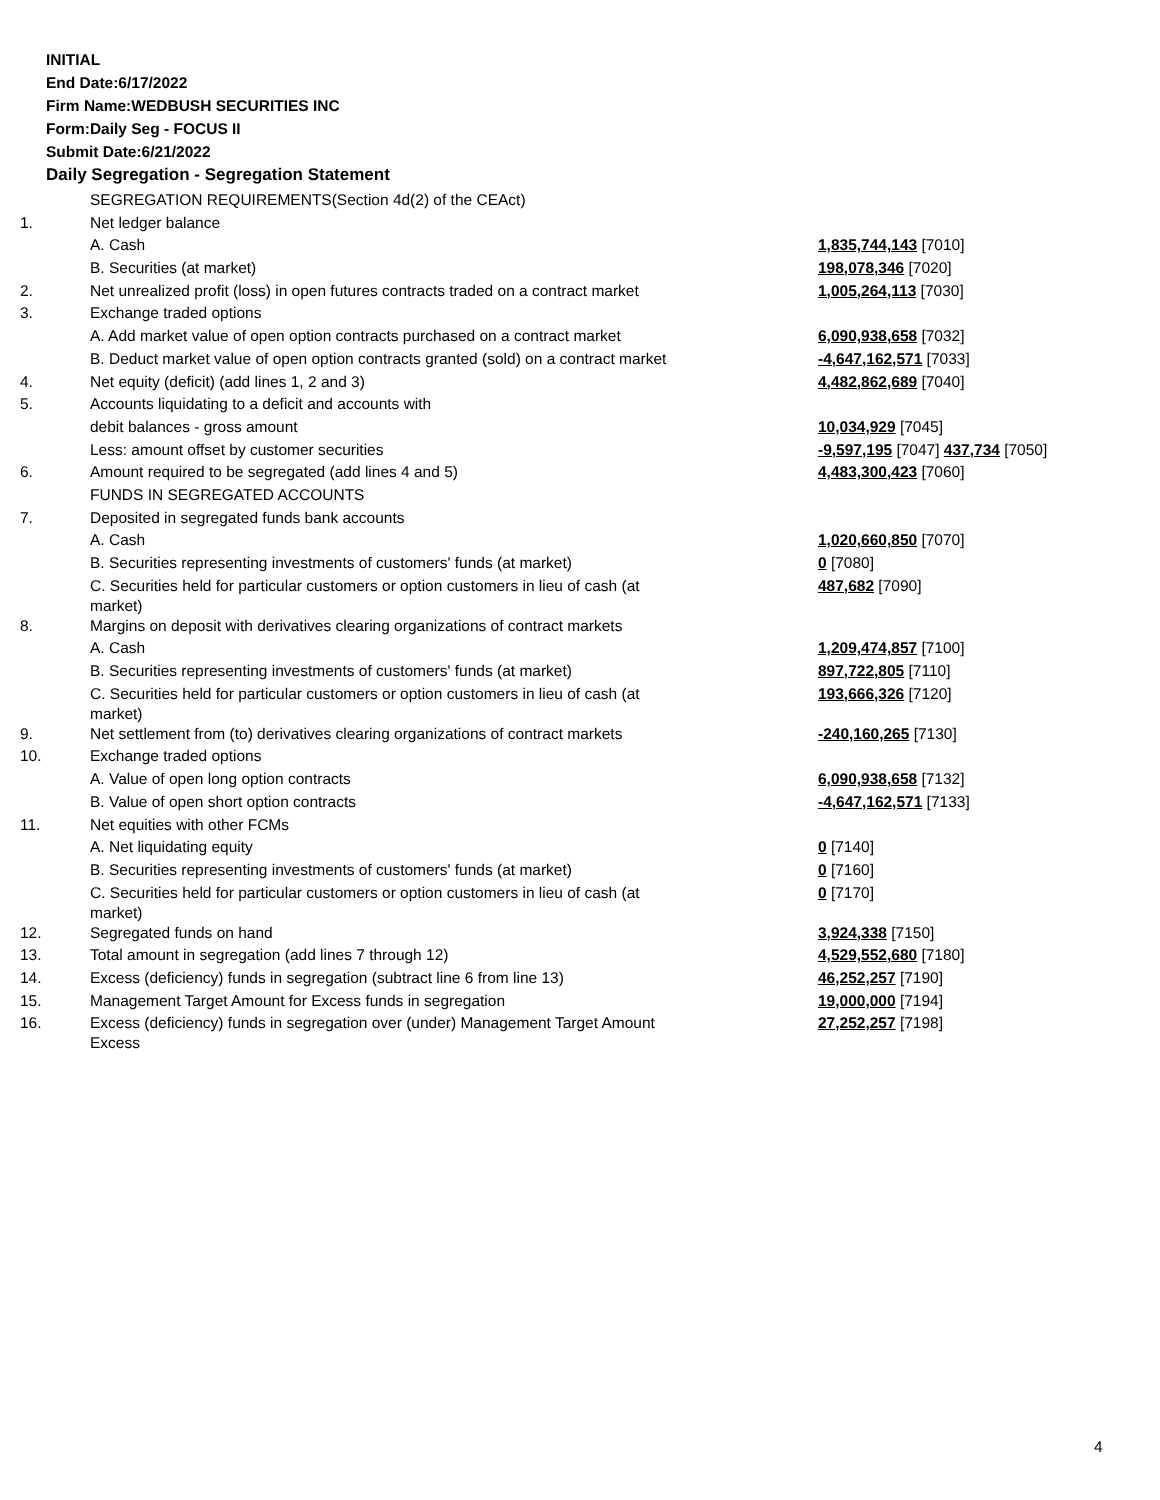INITIAL
End Date:6/17/2022
Firm Name:WEDBUSH SECURITIES INC
Form:Daily Seg - FOCUS II
Submit Date:6/21/2022
Daily Segregation - Segregation Statement
| | SEGREGATION REQUIREMENTS(Section 4d(2) of the CEAct) | |
| 1. | Net ledger balance | |
| | A. Cash | 1,835,744,143 [7010] |
| | B. Securities (at market) | 198,078,346 [7020] |
| 2. | Net unrealized profit (loss) in open futures contracts traded on a contract market | 1,005,264,113 [7030] |
| 3. | Exchange traded options | |
| | A. Add market value of open option contracts purchased on a contract market | 6,090,938,658 [7032] |
| | B. Deduct market value of open option contracts granted (sold) on a contract market | -4,647,162,571 [7033] |
| 4. | Net equity (deficit) (add lines 1, 2 and 3) | 4,482,862,689 [7040] |
| 5. | Accounts liquidating to a deficit and accounts with | |
| | debit balances - gross amount | 10,034,929 [7045] |
| | Less: amount offset by customer securities | -9,597,195 [7047] 437,734 [7050] |
| 6. | Amount required to be segregated (add lines 4 and 5) | 4,483,300,423 [7060] |
| | FUNDS IN SEGREGATED ACCOUNTS | |
| 7. | Deposited in segregated funds bank accounts | |
| | A. Cash | 1,020,660,850 [7070] |
| | B. Securities representing investments of customers' funds (at market) | 0 [7080] |
| | C. Securities held for particular customers or option customers in lieu of cash (at market) | 487,682 [7090] |
| 8. | Margins on deposit with derivatives clearing organizations of contract markets | |
| | A. Cash | 1,209,474,857 [7100] |
| | B. Securities representing investments of customers' funds (at market) | 897,722,805 [7110] |
| | C. Securities held for particular customers or option customers in lieu of cash (at market) | 193,666,326 [7120] |
| 9. | Net settlement from (to) derivatives clearing organizations of contract markets | -240,160,265 [7130] |
| 10. | Exchange traded options | |
| | A. Value of open long option contracts | 6,090,938,658 [7132] |
| | B. Value of open short option contracts | -4,647,162,571 [7133] |
| 11. | Net equities with other FCMs | |
| | A. Net liquidating equity | 0 [7140] |
| | B. Securities representing investments of customers' funds (at market) | 0 [7160] |
| | C. Securities held for particular customers or option customers in lieu of cash (at market) | 0 [7170] |
| 12. | Segregated funds on hand | 3,924,338 [7150] |
| 13. | Total amount in segregation (add lines 7 through 12) | 4,529,552,680 [7180] |
| 14. | Excess (deficiency) funds in segregation (subtract line 6 from line 13) | 46,252,257 [7190] |
| 15. | Management Target Amount for Excess funds in segregation | 19,000,000 [7194] |
| 16. | Excess (deficiency) funds in segregation over (under) Management Target Amount Excess | 27,252,257 [7198] |
4